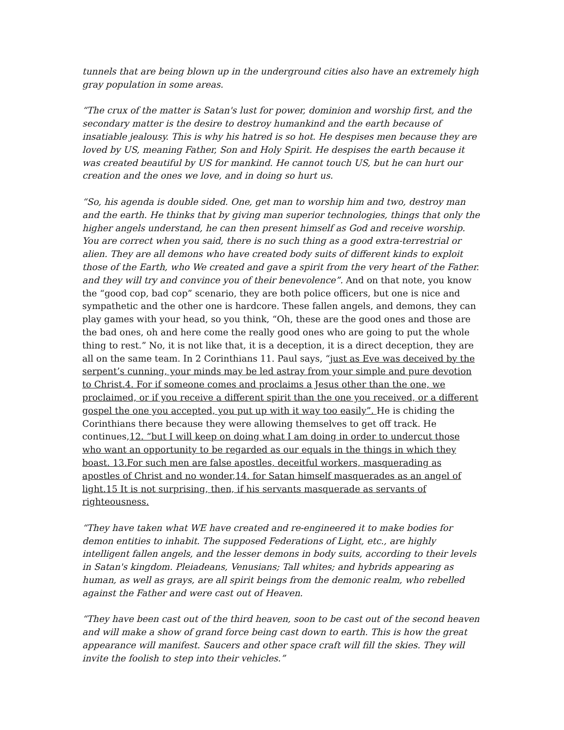tunnels that are being blown up in the underground cities also have an extremely high gray population in some areas.
“The crux of the matter is Satan's lust for power, dominion and worship first, and the secondary matter is the desire to destroy humankind and the earth because of insatiable jealousy. This is why his hatred is so hot. He despises men because they are loved by US, meaning Father, Son and Holy Spirit. He despises the earth because it was created beautiful by US for mankind. He cannot touch US, but he can hurt our creation and the ones we love, and in doing so hurt us.
“So, his agenda is double sided. One, get man to worship him and two, destroy man and the earth. He thinks that by giving man superior technologies, things that only the higher angels understand, he can then present himself as God and receive worship. You are correct when you said, there is no such thing as a good extra-terrestrial or alien. They are all demons who have created body suits of different kinds to exploit those of the Earth, who We created and gave a spirit from the very heart of the Father. and they will try and convince you of their benevolence”. And on that note, you know the “good cop, bad cop” scenario, they are both police officers, but one is nice and sympathetic and the other one is hardcore. These fallen angels, and demons, they can play games with your head, so you think, “Oh, these are the good ones and those are the bad ones, oh and here come the really good ones who are going to put the whole thing to rest.” No, it is not like that, it is a deception, it is a direct deception, they are all on the same team. In 2 Corinthians 11. Paul says, “just as Eve was deceived by the serpent’s cunning, your minds may be led astray from your simple and pure devotion to Christ.4. For if someone comes and proclaims a Jesus other than the one, we proclaimed, or if you receive a different spirit than the one you received, or a different gospel the one you accepted, you put up with it way too easily”. He is chiding the Corinthians there because they were allowing themselves to get off track. He continues,12. “but I will keep on doing what I am doing in order to undercut those who want an opportunity to be regarded as our equals in the things in which they boast. 13.For such men are false apostles, deceitful workers, masquerading as apostles of Christ and no wonder,14. for Satan himself masquerades as an angel of light.15 It is not surprising, then, if his servants masquerade as servants of righteousness.
“They have taken what WE have created and re-engineered it to make bodies for demon entities to inhabit. The supposed Federations of Light, etc., are highly intelligent fallen angels, and the lesser demons in body suits, according to their levels in Satan's kingdom. Pleiadeans, Venusians; Tall whites; and hybrids appearing as human, as well as grays, are all spirit beings from the demonic realm, who rebelled against the Father and were cast out of Heaven.
“They have been cast out of the third heaven, soon to be cast out of the second heaven and will make a show of grand force being cast down to earth. This is how the great appearance will manifest. Saucers and other space craft will fill the skies. They will invite the foolish to step into their vehicles.”